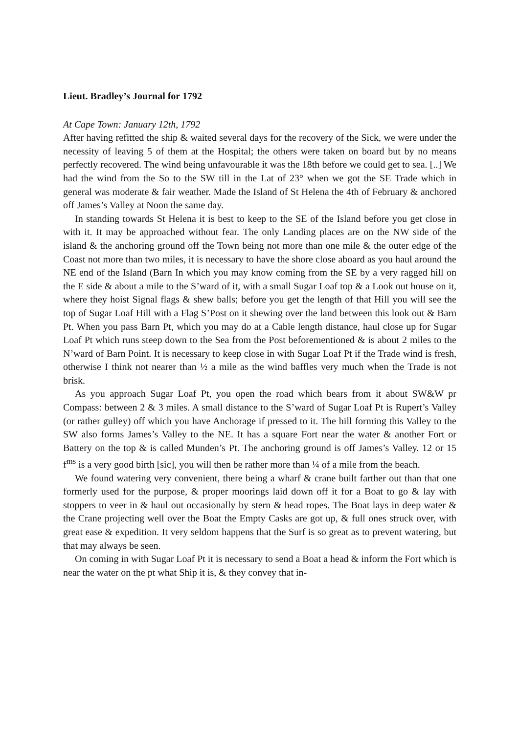Lieut. Bradley’s Journal for 1792
At Cape Town: January 12th, 1792
After having refitted the ship & waited several days for the recovery of the Sick, we were under the necessity of leaving 5 of them at the Hospital; the others were taken on board but by no means perfectly recovered. The wind being unfavourable it was the 18th before we could get to sea. [..] We had the wind from the So to the SW till in the Lat of 23° when we got the SE Trade which in general was moderate & fair weather. Made the Island of St Helena the 4th of February & anchored off James’s Valley at Noon the same day.
In standing towards St Helena it is best to keep to the SE of the Island before you get close in with it. It may be approached without fear. The only Landing places are on the NW side of the island & the anchoring ground off the Town being not more than one mile & the outer edge of the Coast not more than two miles, it is necessary to have the shore close aboard as you haul around the NE end of the Island (Barn In which you may know coming from the SE by a very ragged hill on the E side & about a mile to the S’ward of it, with a small Sugar Loaf top & a Look out house on it, where they hoist Signal flags & shew balls; before you get the length of that Hill you will see the top of Sugar Loaf Hill with a Flag S’Post on it shewing over the land between this look out & Barn Pt. When you pass Barn Pt, which you may do at a Cable length distance, haul close up for Sugar Loaf Pt which runs steep down to the Sea from the Post beforementioned & is about 2 miles to the N’ward of Barn Point. It is necessary to keep close in with Sugar Loaf Pt if the Trade wind is fresh, otherwise I think not nearer than ½ a mile as the wind baffles very much when the Trade is not brisk.
As you approach Sugar Loaf Pt, you open the road which bears from it about SW&W pr Compass: between 2 & 3 miles. A small distance to the S’ward of Sugar Loaf Pt is Rupert’s Valley (or rather gulley) off which you have Anchorage if pressed to it. The hill forming this Valley to the SW also forms James’s Valley to the NE. It has a square Fort near the water & another Fort or Battery on the top & is called Munden’s Pt. The anchoring ground is off James’s Valley. 12 or 15 f<sup>ms</sup> is a very good birth [sic], you will then be rather more than ¼ of a mile from the beach.
We found watering very convenient, there being a wharf & crane built farther out than that one formerly used for the purpose, & proper moorings laid down off it for a Boat to go & lay with stoppers to veer in & haul out occasionally by stern & head ropes. The Boat lays in deep water & the Crane projecting well over the Boat the Empty Casks are got up, & full ones struck over, with great ease & expedition. It very seldom happens that the Surf is so great as to prevent watering, but that may always be seen.
On coming in with Sugar Loaf Pt it is necessary to send a Boat a head & inform the Fort which is near the water on the pt what Ship it is, & they convey that in-